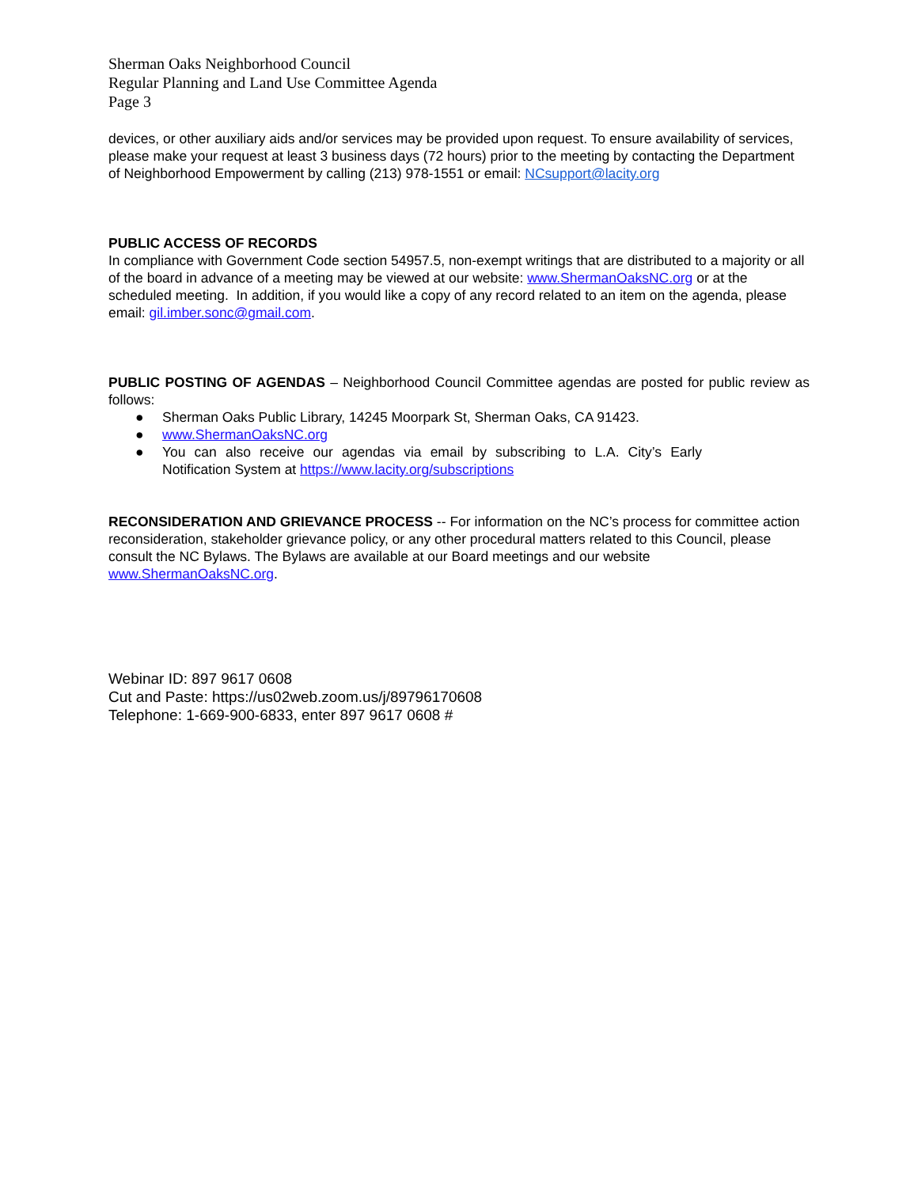Sherman Oaks Neighborhood Council
Regular Planning and Land Use Committee Agenda
Page 3
devices, or other auxiliary aids and/or services may be provided upon request. To ensure availability of services, please make your request at least 3 business days (72 hours) prior to the meeting by contacting the Department of Neighborhood Empowerment by calling (213) 978-1551 or email: NCsupport@lacity.org
PUBLIC ACCESS OF RECORDS
In compliance with Government Code section 54957.5, non-exempt writings that are distributed to a majority or all of the board in advance of a meeting may be viewed at our website: www.ShermanOaksNC.org or at the scheduled meeting. In addition, if you would like a copy of any record related to an item on the agenda, please email: gil.imber.sonc@gmail.com.
PUBLIC POSTING OF AGENDAS – Neighborhood Council Committee agendas are posted for public review as follows:
● Sherman Oaks Public Library, 14245 Moorpark St, Sherman Oaks, CA 91423.
● www.ShermanOaksNC.org
● You can also receive our agendas via email by subscribing to L.A. City’s Early Notification System at https://www.lacity.org/subscriptions
RECONSIDERATION AND GRIEVANCE PROCESS -- For information on the NC’s process for committee action reconsideration, stakeholder grievance policy, or any other procedural matters related to this Council, please consult the NC Bylaws. The Bylaws are available at our Board meetings and our website www.ShermanOaksNC.org.
Webinar ID: 897 9617 0608
Cut and Paste: https://us02web.zoom.us/j/89796170608
Telephone: 1-669-900-6833, enter 897 9617 0608 #